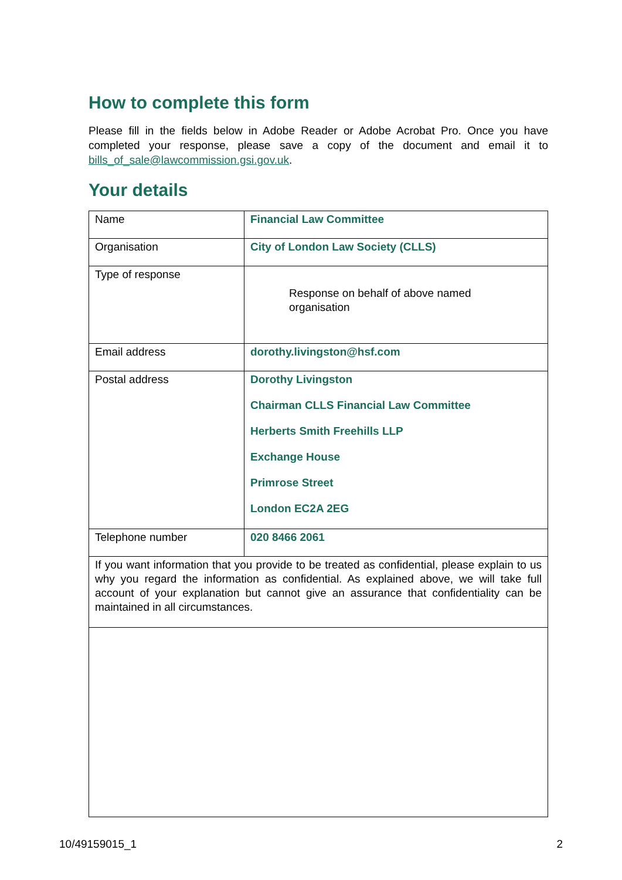How to complete this form
Please fill in the fields below in Adobe Reader or Adobe Acrobat Pro. Once you have completed your response, please save a copy of the document and email it to bills_of_sale@lawcommission.gsi.gov.uk.
Your details
| Name | Financial Law Committee |
| Organisation | City of London Law Society (CLLS) |
| Type of response | Response on behalf of above named organisation |
| Email address | dorothy.livingston@hsf.com |
| Postal address | Dorothy Livingston Chairman CLLS Financial Law Committee Herberts Smith Freehills LLP Exchange House Primrose Street London EC2A 2EG |
| Telephone number | 020 8466 2061 |
| If you want information that you provide to be treated as confidential, please explain to us why you regard the information as confidential. As explained above, we will take full account of your explanation but cannot give an assurance that confidentiality can be maintained in all circumstances. | |
10/49159015_1 2